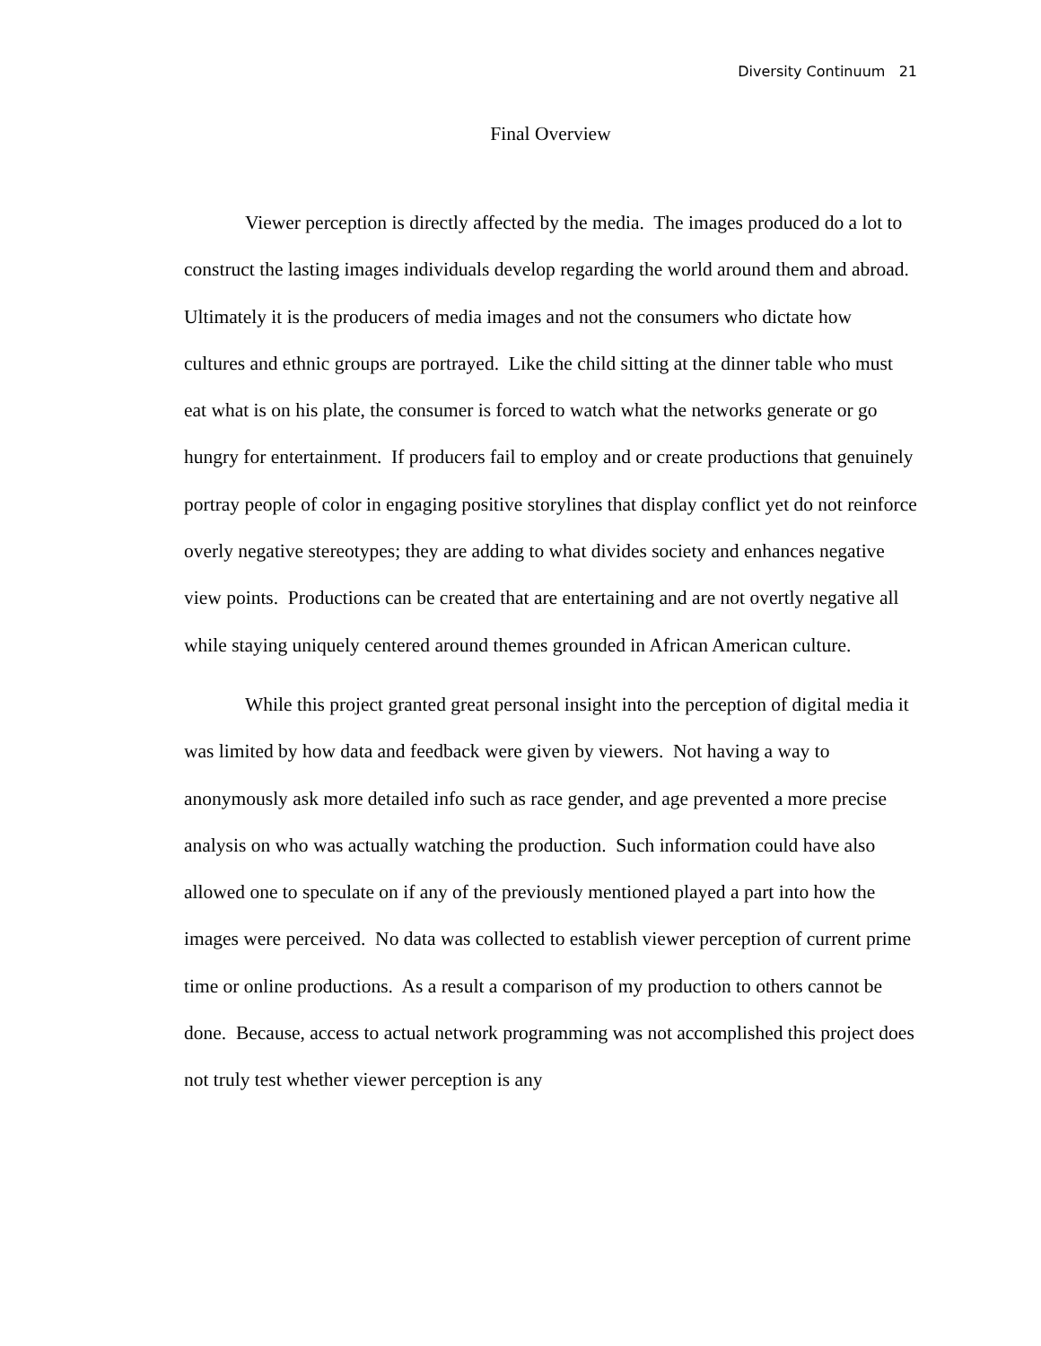Diversity Continuum 21
Final Overview
Viewer perception is directly affected by the media. The images produced do a lot to construct the lasting images individuals develop regarding the world around them and abroad. Ultimately it is the producers of media images and not the consumers who dictate how cultures and ethnic groups are portrayed. Like the child sitting at the dinner table who must eat what is on his plate, the consumer is forced to watch what the networks generate or go hungry for entertainment. If producers fail to employ and or create productions that genuinely portray people of color in engaging positive storylines that display conflict yet do not reinforce overly negative stereotypes; they are adding to what divides society and enhances negative view points. Productions can be created that are entertaining and are not overtly negative all while staying uniquely centered around themes grounded in African American culture.
While this project granted great personal insight into the perception of digital media it was limited by how data and feedback were given by viewers. Not having a way to anonymously ask more detailed info such as race gender, and age prevented a more precise analysis on who was actually watching the production. Such information could have also allowed one to speculate on if any of the previously mentioned played a part into how the images were perceived. No data was collected to establish viewer perception of current prime time or online productions. As a result a comparison of my production to others cannot be done. Because, access to actual network programming was not accomplished this project does not truly test whether viewer perception is any